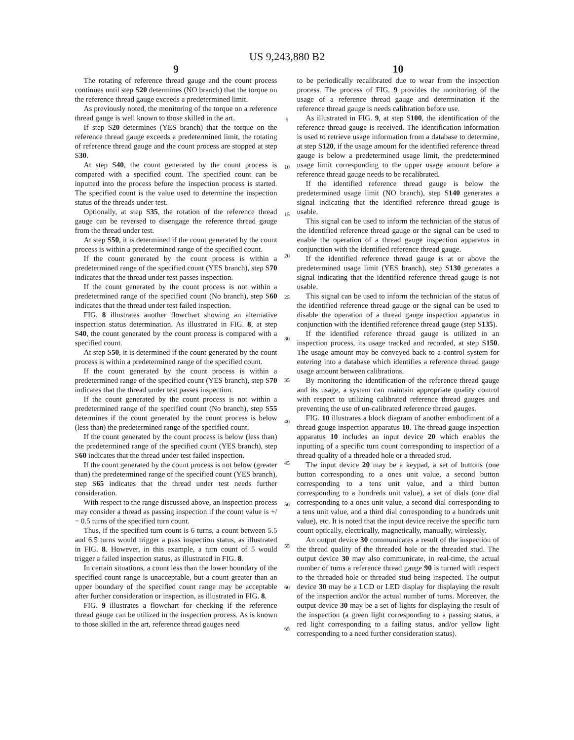US 9,243,880 B2
9
The rotating of reference thread gauge and the count process continues until step S20 determines (NO branch) that the torque on the reference thread gauge exceeds a predetermined limit.
As previously noted, the monitoring of the torque on a reference thread gauge is well known to those skilled in the art.
If step S20 determines (YES branch) that the torque on the reference thread gauge exceeds a predetermined limit, the rotating of reference thread gauge and the count process are stopped at step S30.
At step S40, the count generated by the count process is compared with a specified count. The specified count can be inputted into the process before the inspection process is started. The specified count is the value used to determine the inspection status of the threads under test.
Optionally, at step S35, the rotation of the reference thread gauge can be reversed to disengage the reference thread gauge from the thread under test.
At step S50, it is determined if the count generated by the count process is within a predetermined range of the specified count.
If the count generated by the count process is within a predetermined range of the specified count (YES branch), step S70 indicates that the thread under test passes inspection.
If the count generated by the count process is not within a predetermined range of the specified count (No branch), step S60 indicates that the thread under test failed inspection.
FIG. 8 illustrates another flowchart showing an alternative inspection status determination. As illustrated in FIG. 8, at step S40, the count generated by the count process is compared with a specified count.
At step S50, it is determined if the count generated by the count process is within a predetermined range of the specified count.
If the count generated by the count process is within a predetermined range of the specified count (YES branch), step S70 indicates that the thread under test passes inspection.
If the count generated by the count process is not within a predetermined range of the specified count (No branch), step S55 determines if the count generated by the count process is below (less than) the predetermined range of the specified count.
If the count generated by the count process is below (less than) the predetermined range of the specified count (YES branch), step S60 indicates that the thread under test failed inspection.
If the count generated by the count process is not below (greater than) the predetermined range of the specified count (YES branch), step S65 indicates that the thread under test needs further consideration.
With respect to the range discussed above, an inspection process may consider a thread as passing inspection if the count value is +/− 0.5 turns of the specified turn count.
Thus, if the specified turn count is 6 turns, a count between 5.5 and 6.5 turns would trigger a pass inspection status, as illustrated in FIG. 8. However, in this example, a turn count of 5 would trigger a failed inspection status, as illustrated in FIG. 8.
In certain situations, a count less than the lower boundary of the specified count range is unacceptable, but a count greater than an upper boundary of the specified count range may be acceptable after further consideration or inspection, as illustrated in FIG. 8.
FIG. 9 illustrates a flowchart for checking if the reference thread gauge can be utilized in the inspection process. As is known to those skilled in the art, reference thread gauges need
5
10
15
20
25
30
35
40
45
50
55
60
65
10
to be periodically recalibrated due to wear from the inspection process. The process of FIG. 9 provides the monitoring of the usage of a reference thread gauge and determination if the reference thread gauge is needs calibration before use.
As illustrated in FIG. 9, at step S100, the identification of the reference thread gauge is received. The identification information is used to retrieve usage information from a database to determine, at step S120, if the usage amount for the identified reference thread gauge is below a predetermined usage limit, the predetermined usage limit corresponding to the upper usage amount before a reference thread gauge needs to be recalibrated.
If the identified reference thread gauge is below the predetermined usage limit (NO branch), step S140 generates a signal indicating that the identified reference thread gauge is usable.
This signal can be used to inform the technician of the status of the identified reference thread gauge or the signal can be used to enable the operation of a thread gauge inspection apparatus in conjunction with the identified reference thread gauge.
If the identified reference thread gauge is at or above the predetermined usage limit (YES branch), step S130 generates a signal indicating that the identified reference thread gauge is not usable.
This signal can be used to inform the technician of the status of the identified reference thread gauge or the signal can be used to disable the operation of a thread gauge inspection apparatus in conjunction with the identified reference thread gauge (step S135).
If the identified reference thread gauge is utilized in an inspection process, its usage tracked and recorded, at step S150. The usage amount may be conveyed back to a control system for entering into a database which identifies a reference thread gauge usage amount between calibrations.
By monitoring the identification of the reference thread gauge and its usage, a system can maintain appropriate quality control with respect to utilizing calibrated reference thread gauges and preventing the use of un-calibrated reference thread gauges.
FIG. 10 illustrates a block diagram of another embodiment of a thread gauge inspection apparatus 10. The thread gauge inspection apparatus 10 includes an input device 20 which enables the inputting of a specific turn count corresponding to inspection of a thread quality of a threaded hole or a threaded stud.
The input device 20 may be a keypad, a set of buttons (one button corresponding to a ones unit value, a second button corresponding to a tens unit value, and a third button corresponding to a hundreds unit value), a set of dials (one dial corresponding to a ones unit value, a second dial corresponding to a tens unit value, and a third dial corresponding to a hundreds unit value), etc. It is noted that the input device receive the specific turn count optically, electrically, magnetically, manually, wirelessly.
An output device 30 communicates a result of the inspection of the thread quality of the threaded hole or the threaded stud. The output device 30 may also communicate, in real-time, the actual number of turns a reference thread gauge 90 is turned with respect to the threaded hole or threaded stud being inspected. The output device 30 may be a LCD or LED display for displaying the result of the inspection and/or the actual number of turns. Moreover, the output device 30 may be a set of lights for displaying the result of the inspection (a green light corresponding to a passing status, a red light corresponding to a failing status, and/or yellow light corresponding to a need further consideration status).